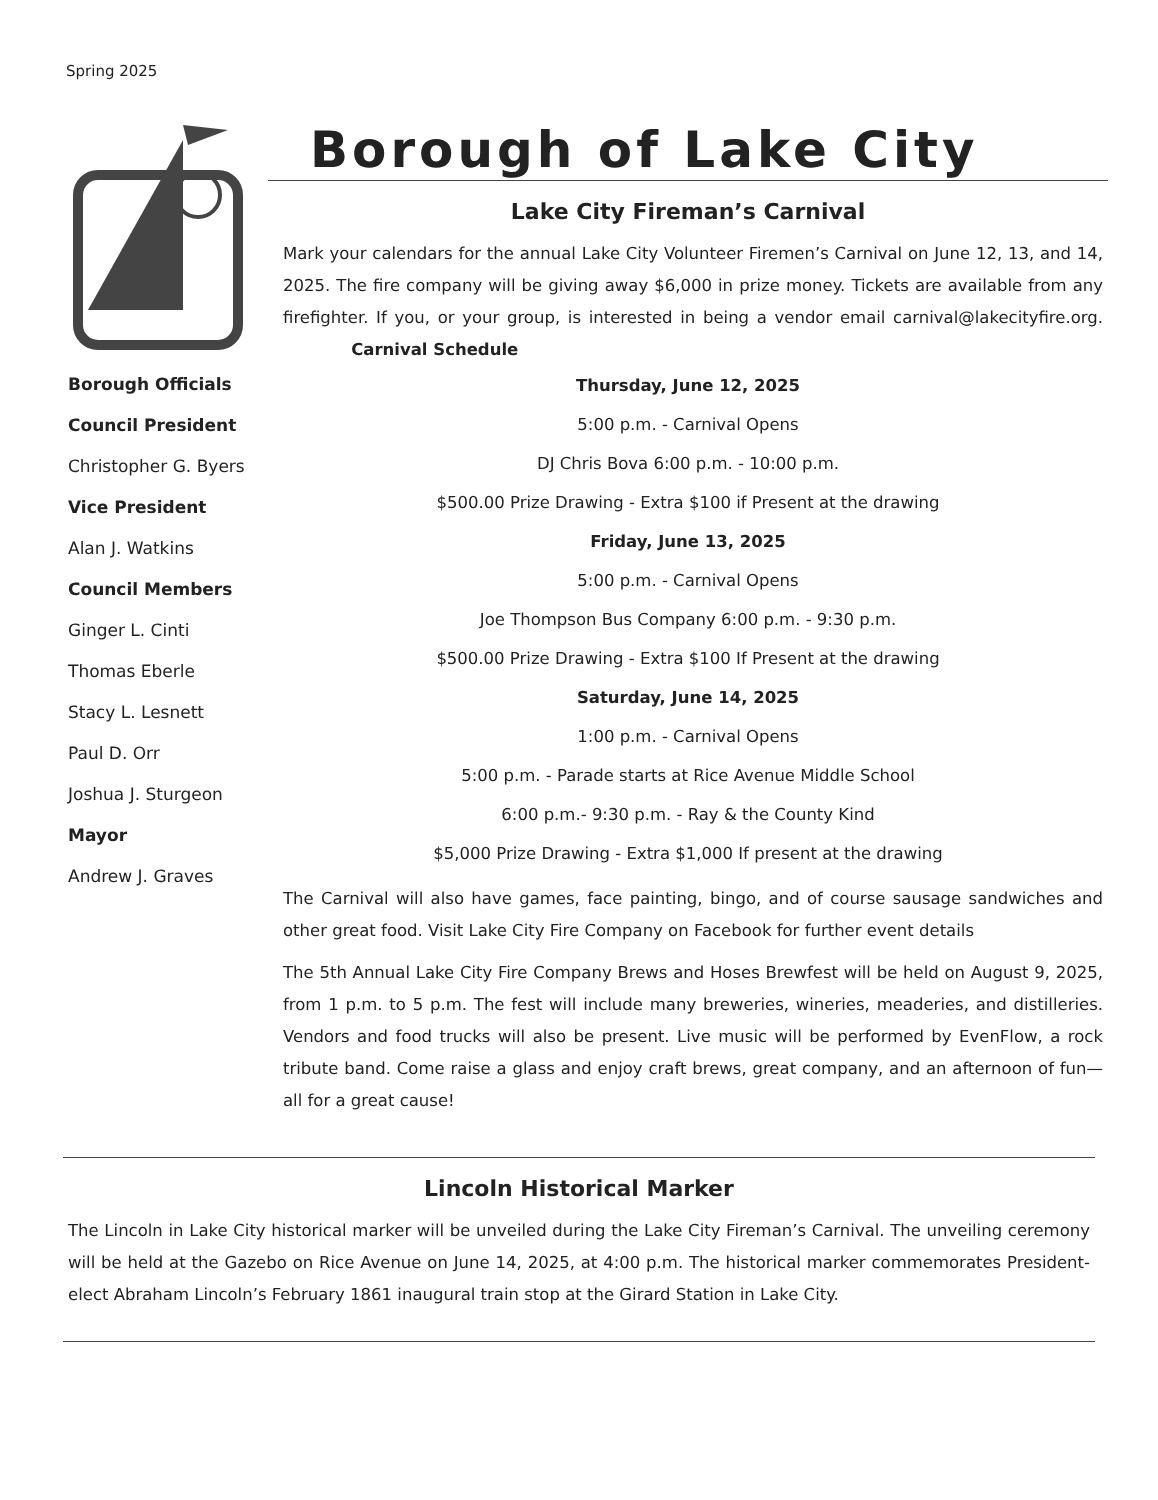Spring 2025
Borough Officials
Council President
Christopher G. Byers
Vice President
Alan J. Watkins
Council Members
Ginger L. Cinti
Thomas Eberle
Stacy L. Lesnett
Paul D. Orr
Joshua J. Sturgeon
Mayor
Andrew J. Graves
Borough of Lake City
Lake City Fireman’s Carnival
Mark your calendars for the annual Lake City Volunteer Firemen’s Carnival on June 12, 13, and 14, 2025. The fire company will be giving away $6,000 in prize money. Tickets are available from any firefighter. If you, or your group, is interested in being a vendor email carnival@lakecityfire.org. Carnival Schedule
Thursday, June 12, 2025
5:00 p.m. - Carnival Opens
DJ Chris Bova 6:00 p.m. - 10:00 p.m.
$500.00 Prize Drawing - Extra $100 if Present at the drawing
Friday, June 13, 2025
5:00 p.m. - Carnival Opens
Joe Thompson Bus Company 6:00 p.m. - 9:30 p.m.
$500.00 Prize Drawing - Extra $100 If Present at the drawing
Saturday, June 14, 2025
1:00 p.m. - Carnival Opens
5:00 p.m. - Parade starts at Rice Avenue Middle School
6:00 p.m.- 9:30 p.m. - Ray & the County Kind
$5,000 Prize Drawing - Extra $1,000 If present at the drawing
The Carnival will also have games, face painting, bingo, and of course sausage sandwiches and other great food. Visit Lake City Fire Company on Facebook for further event details
The 5th Annual Lake City Fire Company Brews and Hoses Brewfest will be held on August 9, 2025, from 1 p.m. to 5 p.m. The fest will include many breweries, wineries, meaderies, and distilleries. Vendors and food trucks will also be present. Live music will be performed by EvenFlow, a rock tribute band. Come raise a glass and enjoy craft brews, great company, and an afternoon of fun—all for a great cause!
Lincoln Historical Marker
The Lincoln in Lake City historical marker will be unveiled during the Lake City Fireman’s Carnival. The unveiling ceremony will be held at the Gazebo on Rice Avenue on June 14, 2025, at 4:00 p.m. The historical marker commemorates President-elect Abraham Lincoln’s February 1861 inaugural train stop at the Girard Station in Lake City.